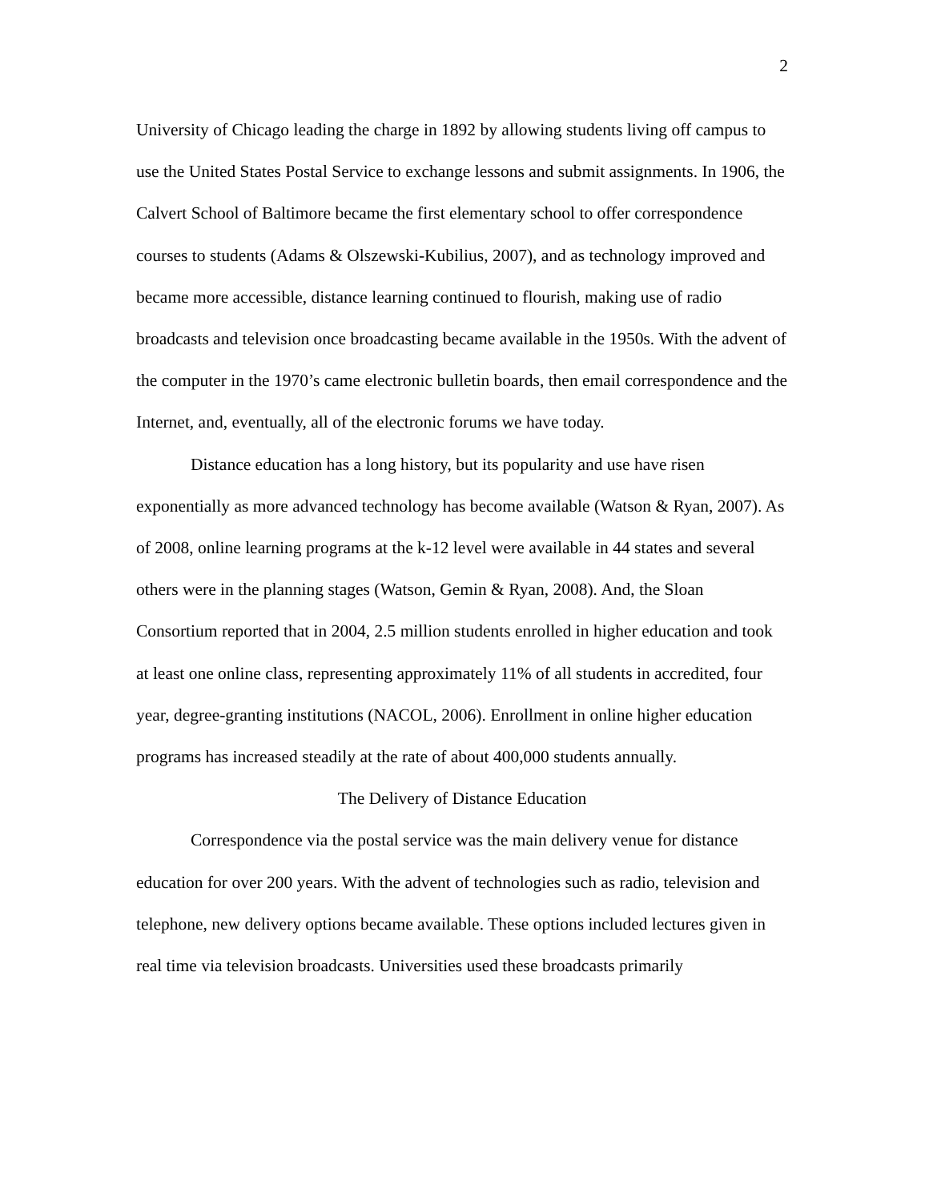2
University of Chicago leading the charge in 1892 by allowing students living off campus to use the United States Postal Service to exchange lessons and submit assignments. In 1906, the Calvert School of Baltimore became the first elementary school to offer correspondence courses to students (Adams & Olszewski-Kubilius, 2007), and as technology improved and became more accessible, distance learning continued to flourish, making use of radio broadcasts and television once broadcasting became available in the 1950s. With the advent of the computer in the 1970’s came electronic bulletin boards, then email correspondence and the Internet, and, eventually, all of the electronic forums we have today.
Distance education has a long history, but its popularity and use have risen exponentially as more advanced technology has become available (Watson & Ryan, 2007). As of 2008, online learning programs at the k-12 level were available in 44 states and several others were in the planning stages (Watson, Gemin & Ryan, 2008). And, the Sloan Consortium reported that in 2004, 2.5 million students enrolled in higher education and took at least one online class, representing approximately 11% of all students in accredited, four year, degree-granting institutions (NACOL, 2006). Enrollment in online higher education programs has increased steadily at the rate of about 400,000 students annually.
The Delivery of Distance Education
Correspondence via the postal service was the main delivery venue for distance education for over 200 years. With the advent of technologies such as radio, television and telephone, new delivery options became available. These options included lectures given in real time via television broadcasts. Universities used these broadcasts primarily